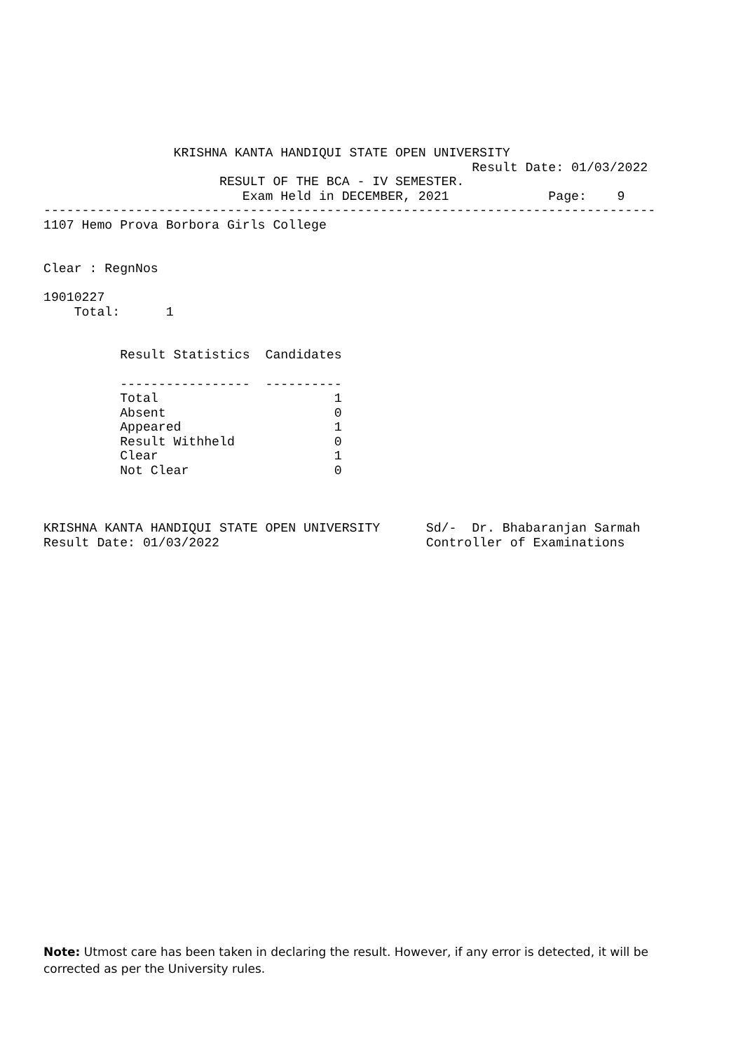KRISHNA KANTA HANDIQUI STATE OPEN UNIVERSITY
                                                        Result Date: 01/03/2022
                       RESULT OF THE BCA - IV SEMESTER.
                          Exam Held in DECEMBER, 2021             Page:    9
--------------------------------------------------------------------------------
1107 Hemo Prova Borbora Girls College


Clear : RegnNos

19010227
    Total:      1


          Result Statistics  Candidates

          -----------------  ----------
          Total                       1
          Absent                      0
          Appeared                    1
          Result Withheld             0
          Clear                       1
          Not Clear                   0



KRISHNA KANTA HANDIQUI STATE OPEN UNIVERSITY      Sd/-  Dr. Bhabaranjan Sarmah
Result Date: 01/03/2022                           Controller of Examinations
Note: Utmost care has been taken in declaring the result. However, if any error is detected, it will be corrected as per the University rules.